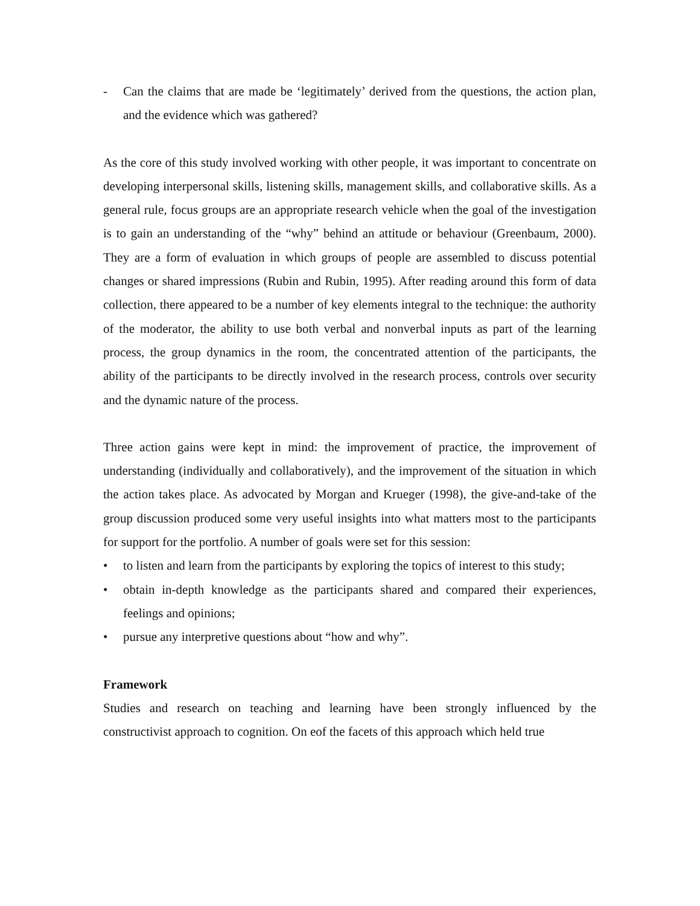- Can the claims that are made be ‘legitimately’ derived from the questions, the action plan, and the evidence which was gathered?
As the core of this study involved working with other people, it was important to concentrate on developing interpersonal skills, listening skills, management skills, and collaborative skills. As a general rule, focus groups are an appropriate research vehicle when the goal of the investigation is to gain an understanding of the “why” behind an attitude or behaviour (Greenbaum, 2000). They are a form of evaluation in which groups of people are assembled to discuss potential changes or shared impressions (Rubin and Rubin, 1995). After reading around this form of data collection, there appeared to be a number of key elements integral to the technique: the authority of the moderator, the ability to use both verbal and nonverbal inputs as part of the learning process, the group dynamics in the room, the concentrated attention of the participants, the ability of the participants to be directly involved in the research process, controls over security and the dynamic nature of the process.
Three action gains were kept in mind: the improvement of practice, the improvement of understanding (individually and collaboratively), and the improvement of the situation in which the action takes place. As advocated by Morgan and Krueger (1998), the give-and-take of the group discussion produced some very useful insights into what matters most to the participants for support for the portfolio. A number of goals were set for this session:
• to listen and learn from the participants by exploring the topics of interest to this study;
• obtain in-depth knowledge as the participants shared and compared their experiences, feelings and opinions;
• pursue any interpretive questions about “how and why”.
Framework
Studies and research on teaching and learning have been strongly influenced by the constructivist approach to cognition. On eof the facets of this approach which held true